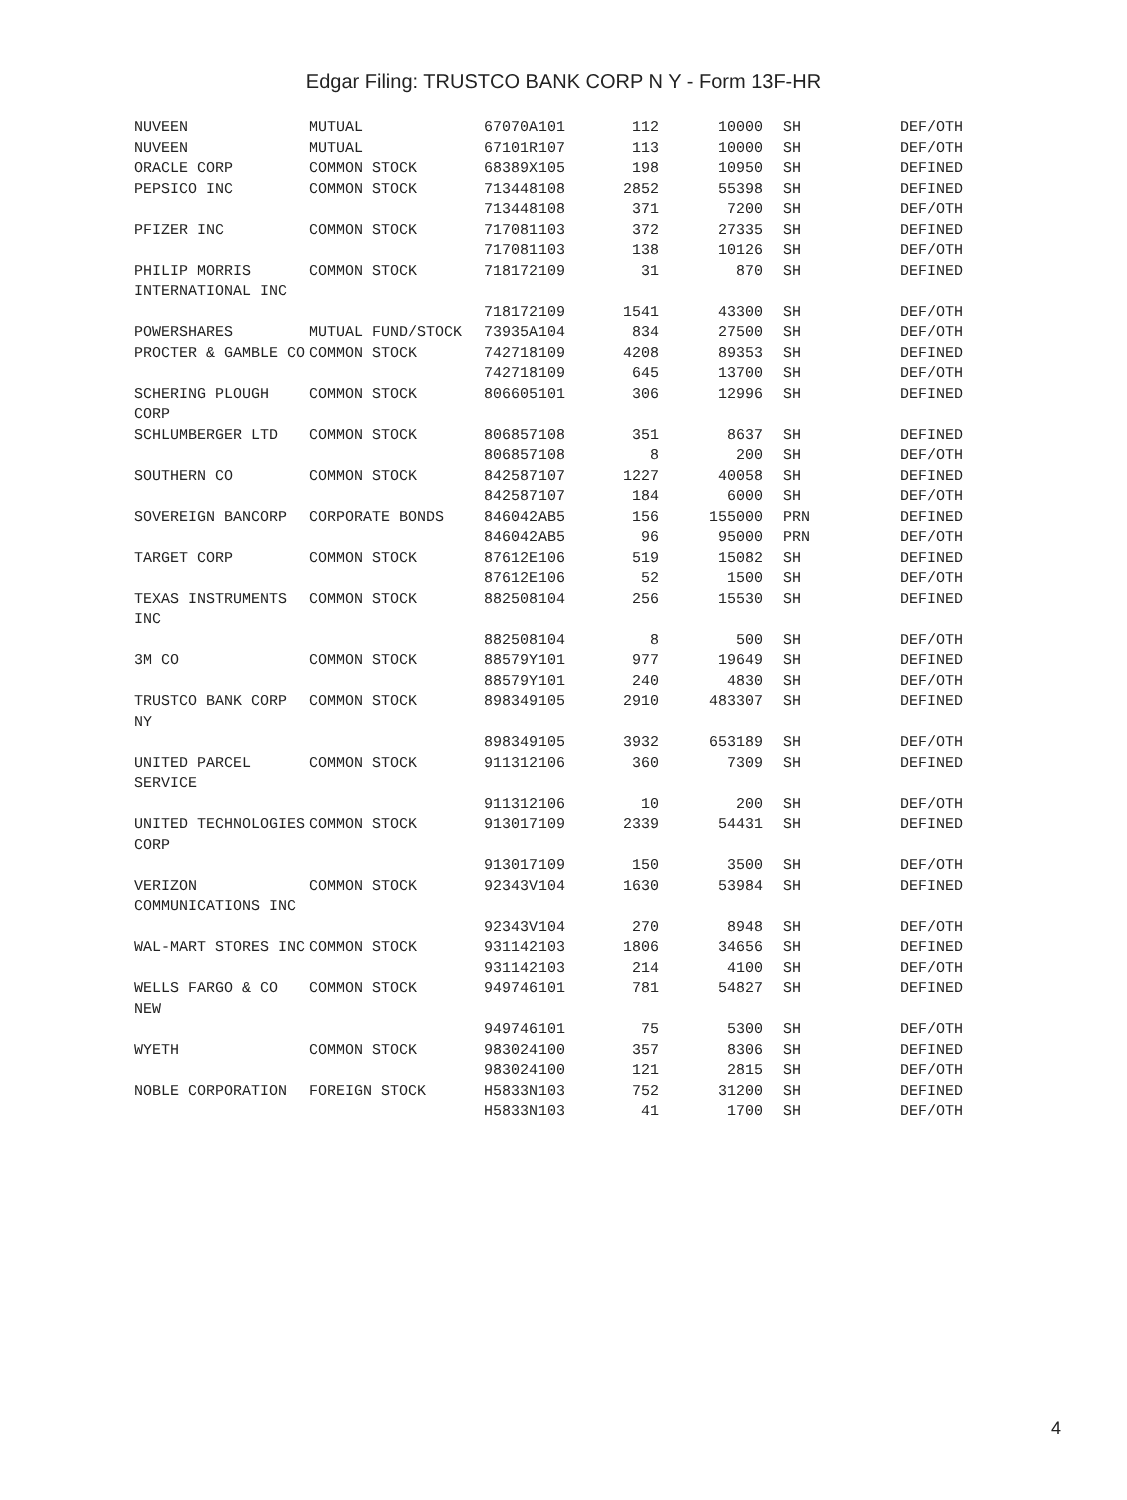Edgar Filing: TRUSTCO BANK CORP N Y - Form 13F-HR
| NUVEEN | MUTUAL | 67070A101 | 112 | 10000 | SH | DEF/OTH |
| NUVEEN | MUTUAL | 67101R107 | 113 | 10000 | SH | DEF/OTH |
| ORACLE CORP | COMMON STOCK | 68389X105 | 198 | 10950 | SH | DEFINED |
| PEPSICO INC | COMMON STOCK | 713448108 | 2852 | 55398 | SH | DEFINED |
| | | 713448108 | 371 | 7200 | SH | DEF/OTH |
| PFIZER INC | COMMON STOCK | 717081103 | 372 | 27335 | SH | DEFINED |
| | | 717081103 | 138 | 10126 | SH | DEF/OTH |
| PHILIP MORRIS INTERNATIONAL INC | COMMON STOCK | 718172109 | 31 | 870 | SH | DEFINED |
| | | 718172109 | 1541 | 43300 | SH | DEF/OTH |
| POWERSHARES | MUTUAL FUND/STOCK | 73935A104 | 834 | 27500 | SH | DEF/OTH |
| PROCTER & GAMBLE CO | COMMON STOCK | 742718109 | 4208 | 89353 | SH | DEFINED |
| | | 742718109 | 645 | 13700 | SH | DEF/OTH |
| SCHERING PLOUGH CORP | COMMON STOCK | 806605101 | 306 | 12996 | SH | DEFINED |
| SCHLUMBERGER LTD | COMMON STOCK | 806857108 | 351 | 8637 | SH | DEFINED |
| | | 806857108 | 8 | 200 | SH | DEF/OTH |
| SOUTHERN CO | COMMON STOCK | 842587107 | 1227 | 40058 | SH | DEFINED |
| | | 842587107 | 184 | 6000 | SH | DEF/OTH |
| SOVEREIGN BANCORP | CORPORATE BONDS | 846042AB5 | 156 | 155000 | PRN | DEFINED |
| | | 846042AB5 | 96 | 95000 | PRN | DEF/OTH |
| TARGET CORP | COMMON STOCK | 87612E106 | 519 | 15082 | SH | DEFINED |
| | | 87612E106 | 52 | 1500 | SH | DEF/OTH |
| TEXAS INSTRUMENTS INC | COMMON STOCK | 882508104 | 256 | 15530 | SH | DEFINED |
| | | 882508104 | 8 | 500 | SH | DEF/OTH |
| 3M CO | COMMON STOCK | 88579Y101 | 977 | 19649 | SH | DEFINED |
| | | 88579Y101 | 240 | 4830 | SH | DEF/OTH |
| TRUSTCO BANK CORP NY | COMMON STOCK | 898349105 | 2910 | 483307 | SH | DEFINED |
| | | 898349105 | 3932 | 653189 | SH | DEF/OTH |
| UNITED PARCEL SERVICE | COMMON STOCK | 911312106 | 360 | 7309 | SH | DEFINED |
| | | 911312106 | 10 | 200 | SH | DEF/OTH |
| UNITED TECHNOLOGIES CORP | COMMON STOCK | 913017109 | 2339 | 54431 | SH | DEFINED |
| | | 913017109 | 150 | 3500 | SH | DEF/OTH |
| VERIZON COMMUNICATIONS INC | COMMON STOCK | 92343V104 | 1630 | 53984 | SH | DEFINED |
| | | 92343V104 | 270 | 8948 | SH | DEF/OTH |
| WAL-MART STORES INC | COMMON STOCK | 931142103 | 1806 | 34656 | SH | DEFINED |
| | | 931142103 | 214 | 4100 | SH | DEF/OTH |
| WELLS FARGO & CO NEW | COMMON STOCK | 949746101 | 781 | 54827 | SH | DEFINED |
| | | 949746101 | 75 | 5300 | SH | DEF/OTH |
| WYETH | COMMON STOCK | 983024100 | 357 | 8306 | SH | DEFINED |
| | | 983024100 | 121 | 2815 | SH | DEF/OTH |
| NOBLE CORPORATION | FOREIGN STOCK | H5833N103 | 752 | 31200 | SH | DEFINED |
| | | H5833N103 | 41 | 1700 | SH | DEF/OTH |
4